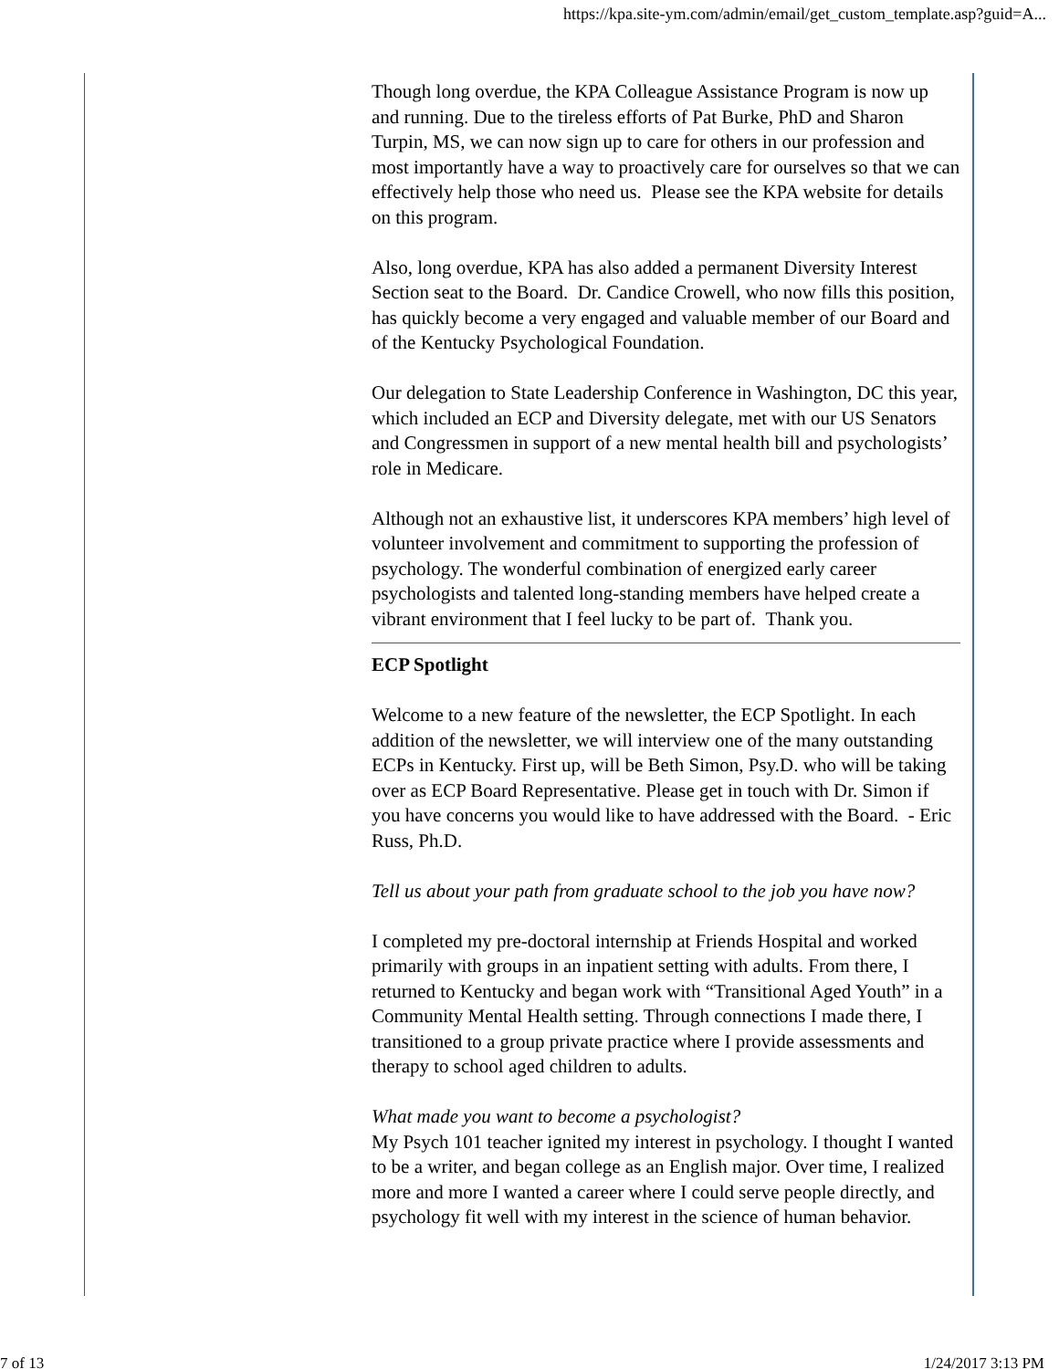https://kpa.site-ym.com/admin/email/get_custom_template.asp?guid=A...
Though long overdue, the KPA Colleague Assistance Program is now up and running. Due to the tireless efforts of Pat Burke, PhD and Sharon Turpin, MS, we can now sign up to care for others in our profession and most importantly have a way to proactively care for ourselves so that we can effectively help those who need us. Please see the KPA website for details on this program.
Also, long overdue, KPA has also added a permanent Diversity Interest Section seat to the Board. Dr. Candice Crowell, who now fills this position, has quickly become a very engaged and valuable member of our Board and of the Kentucky Psychological Foundation.
Our delegation to State Leadership Conference in Washington, DC this year, which included an ECP and Diversity delegate, met with our US Senators and Congressmen in support of a new mental health bill and psychologists’ role in Medicare.
Although not an exhaustive list, it underscores KPA members’ high level of volunteer involvement and commitment to supporting the profession of psychology. The wonderful combination of energized early career psychologists and talented long-standing members have helped create a vibrant environment that I feel lucky to be part of. Thank you.
ECP Spotlight
Welcome to a new feature of the newsletter, the ECP Spotlight. In each addition of the newsletter, we will interview one of the many outstanding ECPs in Kentucky. First up, will be Beth Simon, Psy.D. who will be taking over as ECP Board Representative. Please get in touch with Dr. Simon if you have concerns you would like to have addressed with the Board. - Eric Russ, Ph.D.
Tell us about your path from graduate school to the job you have now?
I completed my pre-doctoral internship at Friends Hospital and worked primarily with groups in an inpatient setting with adults. From there, I returned to Kentucky and began work with “Transitional Aged Youth” in a Community Mental Health setting. Through connections I made there, I transitioned to a group private practice where I provide assessments and therapy to school aged children to adults.
What made you want to become a psychologist?
My Psych 101 teacher ignited my interest in psychology. I thought I wanted to be a writer, and began college as an English major. Over time, I realized more and more I wanted a career where I could serve people directly, and psychology fit well with my interest in the science of human behavior.
7 of 13 1/24/2017 3:13 PM